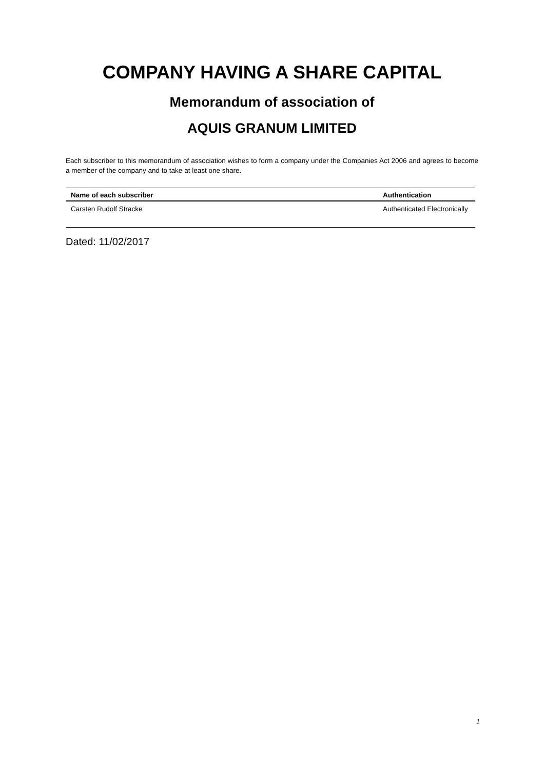COMPANY HAVING A SHARE CAPITAL
Memorandum of association of
AQUIS GRANUM LIMITED
Each subscriber to this memorandum of association wishes to form a company under the Companies Act 2006 and agrees to become a member of the company and to take at least one share.
| Name of each subscriber | Authentication |
| --- | --- |
| Carsten Rudolf Stracke | Authenticated Electronically |
Dated: 11/02/2017
1